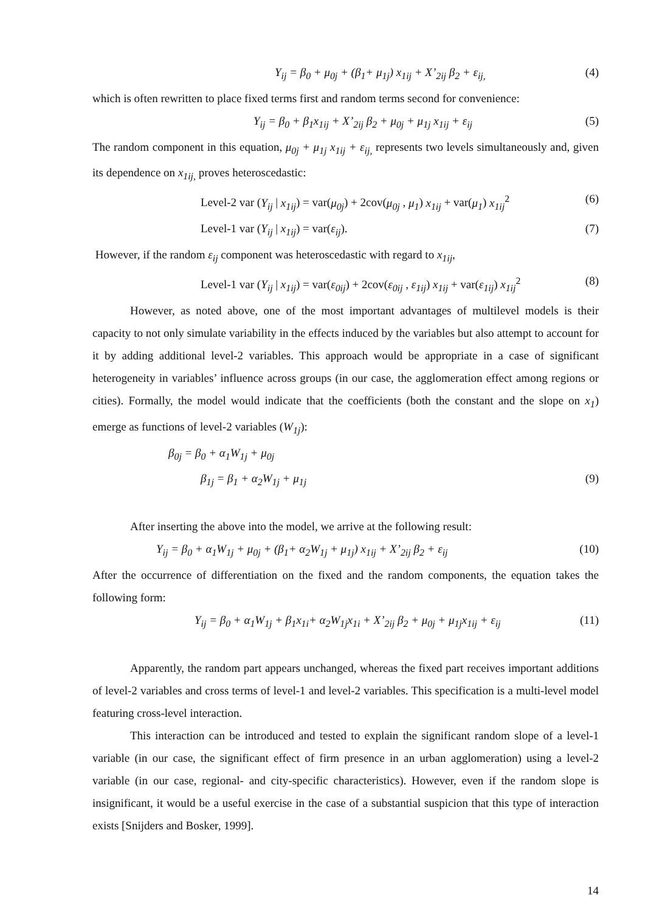Y<sub>ij</sub> = β<sub>0</sub> + μ<sub>0j</sub> + (β<sub>1</sub>+ μ<sub>1j</sub>) x<sub>1ij</sub> + X’<sub>2ij</sub> β<sub>2</sub> + ε<sub>ij,</sub> (4)
which is often rewritten to place fixed terms first and random terms second for convenience:
Y<sub>ij</sub> = β<sub>0</sub> + β<sub>1</sub>x<sub>1ij</sub> + X’<sub>2ij</sub> β<sub>2</sub> + μ<sub>0j</sub> + μ<sub>1j</sub> x<sub>1ij</sub> + ε<sub>ij</sub> (5)
The random component in this equation, μ<sub>0j</sub> + μ<sub>1j</sub> x<sub>1ij</sub> + ε<sub>ij,</sub> represents two levels simultaneously and, given its dependence on x<sub>1ij,</sub> proves heteroscedastic:
Level-2 var (Y<sub>ij</sub> | x<sub>1ij</sub>) = var(μ<sub>0j</sub>) + 2cov(μ<sub>0j</sub> , μ<sub>1</sub>) x<sub>1ij</sub> + var(μ<sub>1</sub>) x<sub>1ij</sub><sup>2</sup> (6)
Level-1 var (Y<sub>ij</sub> | x<sub>1ij</sub>) = var(ε<sub>ij</sub>). (7)
However, if the random ε<sub>ij</sub> component was heteroscedastic with regard to x<sub>1ij</sub>,
Level-1 var (Y<sub>ij</sub> | x<sub>1ij</sub>) = var(ε<sub>0ij</sub>) + 2cov(ε<sub>0ij</sub> , ε<sub>1ij</sub>) x<sub>1ij</sub> + var(ε<sub>1ij</sub>) x<sub>1ij</sub><sup>2</sup> (8)
However, as noted above, one of the most important advantages of multilevel models is their capacity to not only simulate variability in the effects induced by the variables but also attempt to account for it by adding additional level-2 variables. This approach would be appropriate in a case of significant heterogeneity in variables’ influence across groups (in our case, the agglomeration effect among regions or cities). Formally, the model would indicate that the coefficients (both the constant and the slope on x<sub>1</sub>) emerge as functions of level-2 variables (W<sub>1j</sub>):
β<sub>0j</sub> = β<sub>0</sub> + α<sub>1</sub>W<sub>1j</sub> + μ<sub>0j</sub>
β<sub>1j</sub> = β<sub>1</sub> + α<sub>2</sub>W<sub>1j</sub> + μ<sub>1j</sub> (9)
After inserting the above into the model, we arrive at the following result:
Y<sub>ij</sub> = β<sub>0</sub> + α<sub>1</sub>W<sub>1j</sub> + μ<sub>0j</sub> + (β<sub>1</sub>+ α<sub>2</sub>W<sub>1j</sub> + μ<sub>1j</sub>) x<sub>1ij</sub> + X’<sub>2ij</sub> β<sub>2</sub> + ε<sub>ij</sub> (10)
After the occurrence of differentiation on the fixed and the random components, the equation takes the following form:
Y<sub>ij</sub> = β<sub>0</sub> + α<sub>1</sub>W<sub>1j</sub> + β<sub>1</sub>x<sub>1i</sub>+ α<sub>2</sub>W<sub>1j</sub>x<sub>1i</sub> + X’<sub>2ij</sub> β<sub>2</sub> + μ<sub>0j</sub> + μ<sub>1j</sub>x<sub>1ij</sub> + ε<sub>ij</sub> (11)
Apparently, the random part appears unchanged, whereas the fixed part receives important additions of level-2 variables and cross terms of level-1 and level-2 variables. This specification is a multi-level model featuring cross-level interaction.
This interaction can be introduced and tested to explain the significant random slope of a level-1 variable (in our case, the significant effect of firm presence in an urban agglomeration) using a level-2 variable (in our case, regional- and city-specific characteristics). However, even if the random slope is insignificant, it would be a useful exercise in the case of a substantial suspicion that this type of interaction exists [Snijders and Bosker, 1999].
14